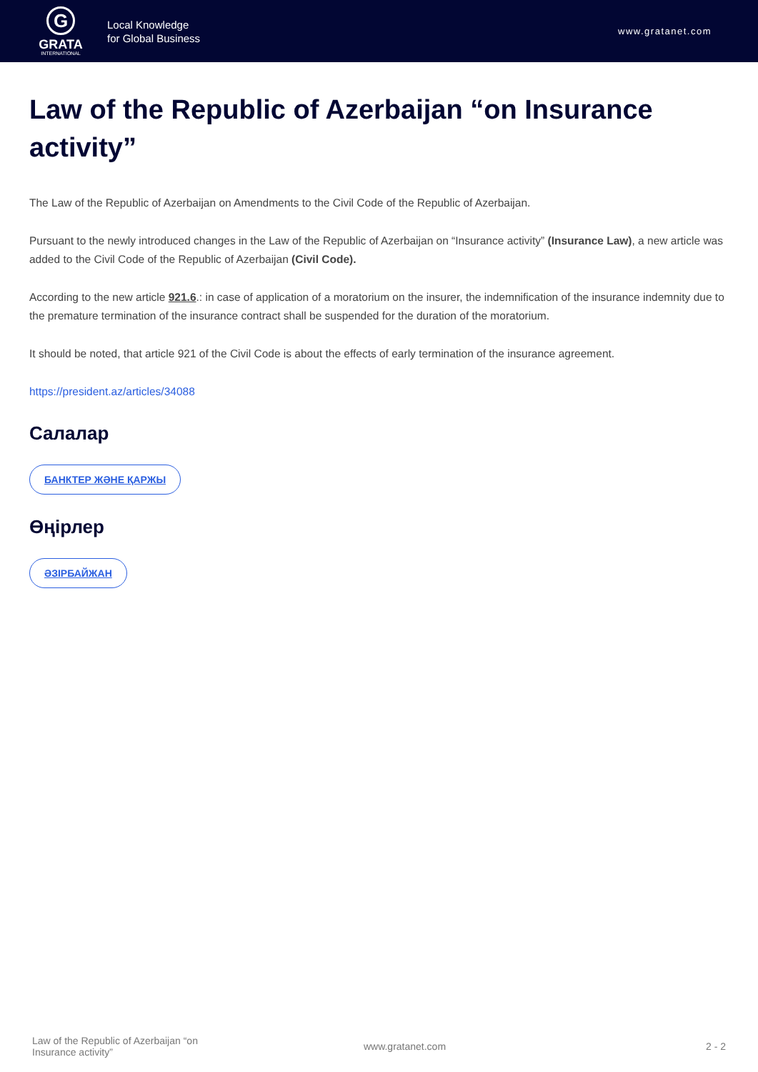G
GRATA
INTERNATIONAL
Local Knowledge
for Global Business
www.gratanet.com
Law of the Republic of Azerbaijan “on Insurance activity”
The Law of the Republic of Azerbaijan on Amendments to the Civil Code of the Republic of Azerbaijan.
Pursuant to the newly introduced changes in the Law of the Republic of Azerbaijan on “Insurance activity” (Insurance Law), a new article was added to the Civil Code of the Republic of Azerbaijan (Civil Code).
According to the new article 921.6.: in case of application of a moratorium on the insurer, the indemnification of the insurance indemnity due to the premature termination of the insurance contract shall be suspended for the duration of the moratorium.
It should be noted, that article 921 of the Civil Code is about the effects of early termination of the insurance agreement.
https://president.az/articles/34088
Салалар
БАНКТЕР ЖӘНЕ ҚАРЖЫ
Өңірлер
ӘЗІРБАЙЖАН
Law of the Republic of Azerbaijan “on Insurance activity”
www.gratanet.com 2 - 2